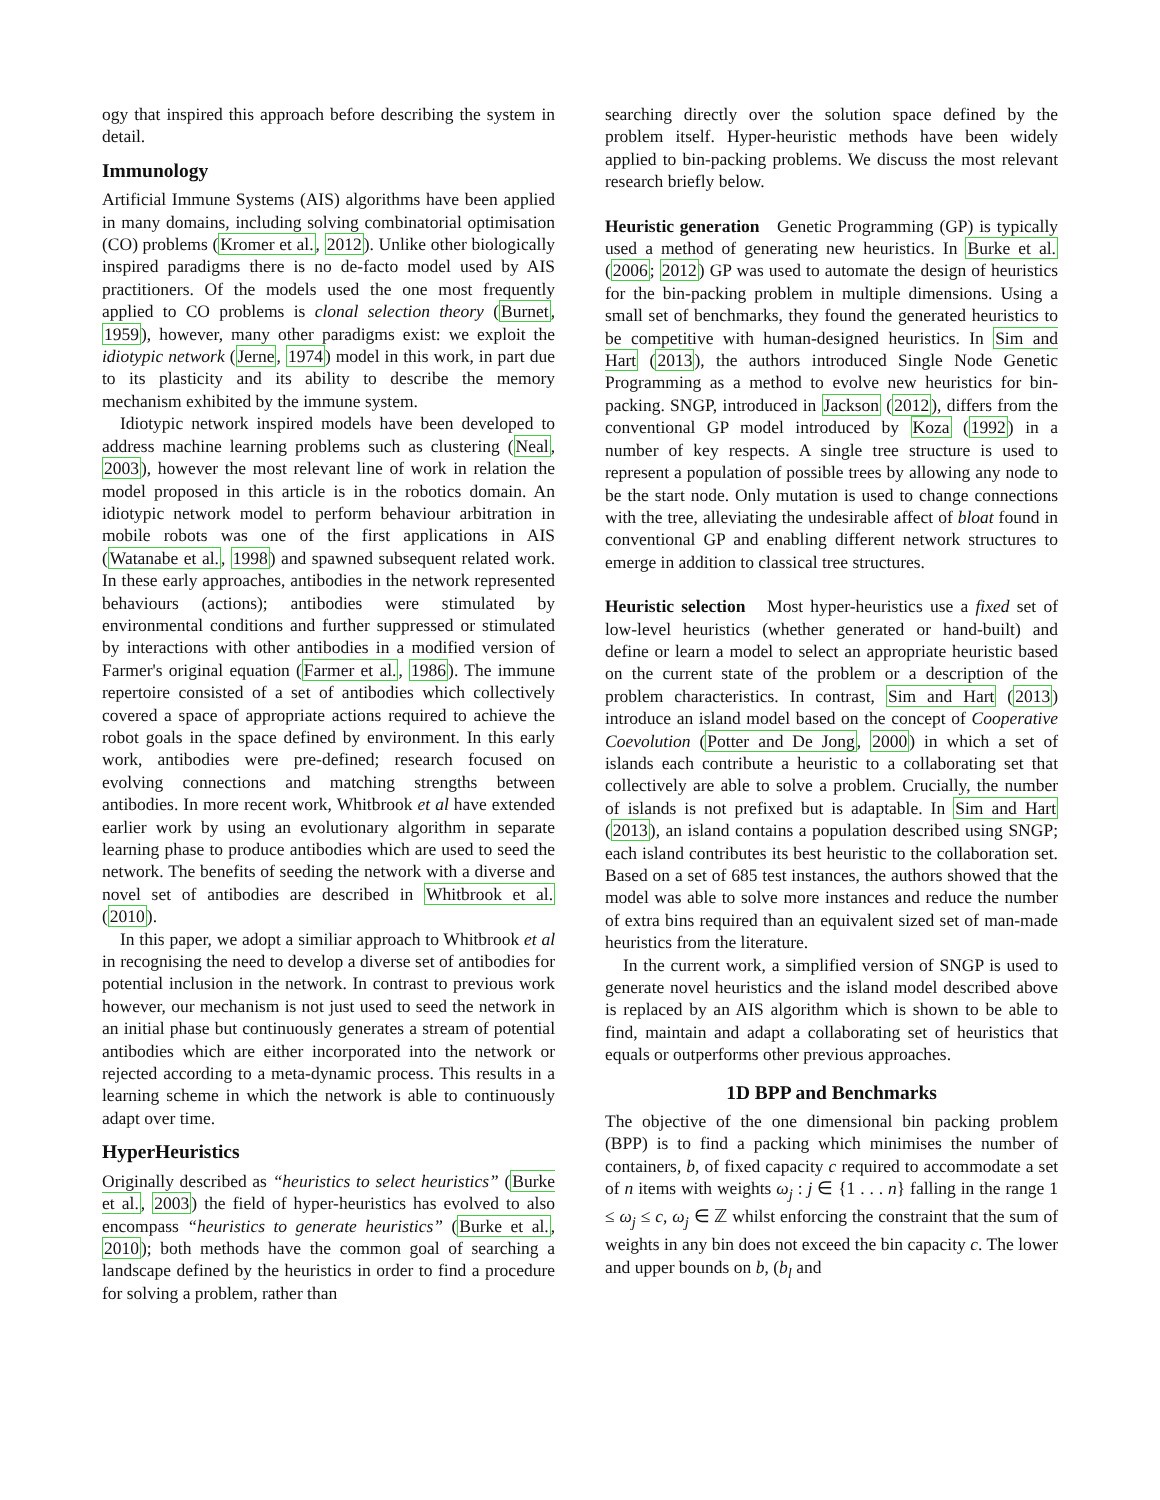ogy that inspired this approach before describing the system in detail.
Immunology
Artificial Immune Systems (AIS) algorithms have been applied in many domains, including solving combinatorial optimisation (CO) problems (Kromer et al., 2012). Unlike other biologically inspired paradigms there is no de-facto model used by AIS practitioners. Of the models used the one most frequently applied to CO problems is clonal selection theory (Burnet, 1959), however, many other paradigms exist: we exploit the idiotypic network (Jerne, 1974) model in this work, in part due to its plasticity and its ability to describe the memory mechanism exhibited by the immune system.
Idiotypic network inspired models have been developed to address machine learning problems such as clustering (Neal, 2003), however the most relevant line of work in relation the model proposed in this article is in the robotics domain. An idiotypic network model to perform behaviour arbitration in mobile robots was one of the first applications in AIS (Watanabe et al., 1998) and spawned subsequent related work. In these early approaches, antibodies in the network represented behaviours (actions); antibodies were stimulated by environmental conditions and further suppressed or stimulated by interactions with other antibodies in a modified version of Farmer's original equation (Farmer et al., 1986). The immune repertoire consisted of a set of antibodies which collectively covered a space of appropriate actions required to achieve the robot goals in the space defined by environment. In this early work, antibodies were pre-defined; research focused on evolving connections and matching strengths between antibodies. In more recent work, Whitbrook et al have extended earlier work by using an evolutionary algorithm in separate learning phase to produce antibodies which are used to seed the network. The benefits of seeding the network with a diverse and novel set of antibodies are described in Whitbrook et al. (2010).
In this paper, we adopt a similiar approach to Whitbrook et al in recognising the need to develop a diverse set of antibodies for potential inclusion in the network. In contrast to previous work however, our mechanism is not just used to seed the network in an initial phase but continuously generates a stream of potential antibodies which are either incorporated into the network or rejected according to a meta-dynamic process. This results in a learning scheme in which the network is able to continuously adapt over time.
HyperHeuristics
Originally described as “heuristics to select heuristics” (Burke et al., 2003) the field of hyper-heuristics has evolved to also encompass “heuristics to generate heuristics” (Burke et al., 2010); both methods have the common goal of searching a landscape defined by the heuristics in order to find a procedure for solving a problem, rather than
searching directly over the solution space defined by the problem itself. Hyper-heuristic methods have been widely applied to bin-packing problems. We discuss the most relevant research briefly below.
Heuristic generation Genetic Programming (GP) is typically used a method of generating new heuristics. In Burke et al. (2006; 2012) GP was used to automate the design of heuristics for the bin-packing problem in multiple dimensions. Using a small set of benchmarks, they found the generated heuristics to be competitive with human-designed heuristics. In Sim and Hart (2013), the authors introduced Single Node Genetic Programming as a method to evolve new heuristics for bin-packing. SNGP, introduced in Jackson (2012), differs from the conventional GP model introduced by Koza (1992) in a number of key respects. A single tree structure is used to represent a population of possible trees by allowing any node to be the start node. Only mutation is used to change connections with the tree, alleviating the undesirable affect of bloat found in conventional GP and enabling different network structures to emerge in addition to classical tree structures.
Heuristic selection Most hyper-heuristics use a fixed set of low-level heuristics (whether generated or hand-built) and define or learn a model to select an appropriate heuristic based on the current state of the problem or a description of the problem characteristics. In contrast, Sim and Hart (2013) introduce an island model based on the concept of Cooperative Coevolution (Potter and De Jong, 2000) in which a set of islands each contribute a heuristic to a collaborating set that collectively are able to solve a problem. Crucially, the number of islands is not prefixed but is adaptable. In Sim and Hart (2013), an island contains a population described using SNGP; each island contributes its best heuristic to the collaboration set. Based on a set of 685 test instances, the authors showed that the model was able to solve more instances and reduce the number of extra bins required than an equivalent sized set of man-made heuristics from the literature.
In the current work, a simplified version of SNGP is used to generate novel heuristics and the island model described above is replaced by an AIS algorithm which is shown to be able to find, maintain and adapt a collaborating set of heuristics that equals or outperforms other previous approaches.
1D BPP and Benchmarks
The objective of the one dimensional bin packing problem (BPP) is to find a packing which minimises the number of containers, b, of fixed capacity c required to accommodate a set of n items with weights ω<sub>j</sub> : j ∈ {1 . . . n} falling in the range 1 ≤ ω<sub>j</sub> ≤ c, ω<sub>j</sub> ∈ ℤ whilst enforcing the constraint that the sum of weights in any bin does not exceed the bin capacity c. The lower and upper bounds on b, (b<sub>l</sub> and